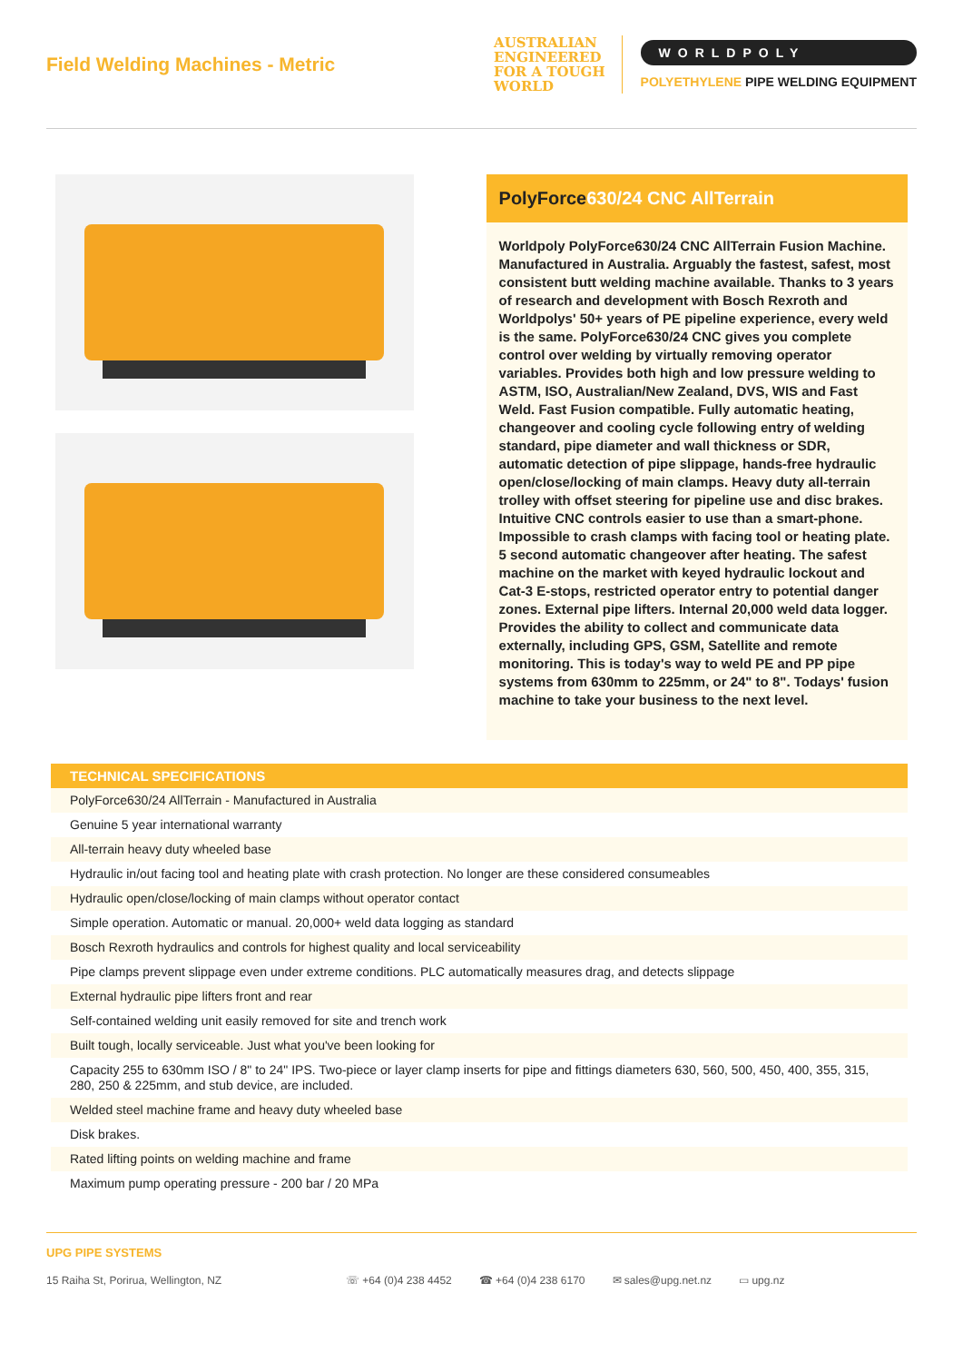Field Welding Machines - Metric
AUSTRALIAN
ENGINEERED
FOR A TOUGH
WORLD
WORLDPOLY
POLYETHYLENE PIPE WELDING EQUIPMENT
PolyForce630/24 CNC AllTerrain
Worldpoly PolyForce630/24 CNC AllTerrain Fusion Machine. Manufactured in Australia. Arguably the fastest, safest, most consistent butt welding machine available. Thanks to 3 years of research and development with Bosch Rexroth and Worldpolys' 50+ years of PE pipeline experience, every weld is the same. PolyForce630/24 CNC gives you complete control over welding by virtually removing operator variables. Provides both high and low pressure welding to ASTM, ISO, Australian/New Zealand, DVS, WIS and Fast Weld. Fast Fusion compatible. Fully automatic heating, changeover and cooling cycle following entry of welding standard, pipe diameter and wall thickness or SDR, automatic detection of pipe slippage, hands-free hydraulic open/close/locking of main clamps. Heavy duty all-terrain trolley with offset steering for pipeline use and disc brakes. Intuitive CNC controls easier to use than a smart-phone. Impossible to crash clamps with facing tool or heating plate. 5 second automatic changeover after heating. The safest machine on the market with keyed hydraulic lockout and Cat-3 E-stops, restricted operator entry to potential danger zones. External pipe lifters. Internal 20,000 weld data logger. Provides the ability to collect and communicate data externally, including GPS, GSM, Satellite and remote monitoring. This is today's way to weld PE and PP pipe systems from 630mm to 225mm, or 24" to 8". Todays' fusion machine to take your business to the next level.
| TECHNICAL SPECIFICATIONS |
| --- |
| PolyForce630/24 AllTerrain - Manufactured in Australia |
| Genuine 5 year international warranty |
| All-terrain heavy duty wheeled base |
| Hydraulic in/out facing tool and heating plate with crash protection. No longer are these considered consumeables |
| Hydraulic open/close/locking of main clamps without operator contact |
| Simple operation. Automatic or manual. 20,000+ weld data logging as standard |
| Bosch Rexroth hydraulics and controls for highest quality and local serviceability |
| Pipe clamps prevent slippage even under extreme conditions. PLC automatically measures drag, and detects slippage |
| External hydraulic pipe lifters front and rear |
| Self-contained welding unit easily removed for site and trench work |
| Built tough, locally serviceable. Just what you've been looking for |
| Capacity 255 to 630mm ISO / 8" to 24" IPS. Two-piece or layer clamp inserts for pipe and fittings diameters 630, 560, 500, 450, 400, 355, 315, 280, 250 & 225mm, and stub device, are included. |
| Welded steel machine frame and heavy duty wheeled base |
| Disk brakes. |
| Rated lifting points on welding machine and frame |
| Maximum pump operating pressure - 200 bar / 20 MPa |
UPG PIPE SYSTEMS
15 Raiha St, Porirua, Wellington, NZ ☏ +64 (0)4 238 4452 ☎ +64 (0)4 238 6170 ✉ sales@upg.net.nz ▭ upg.nz